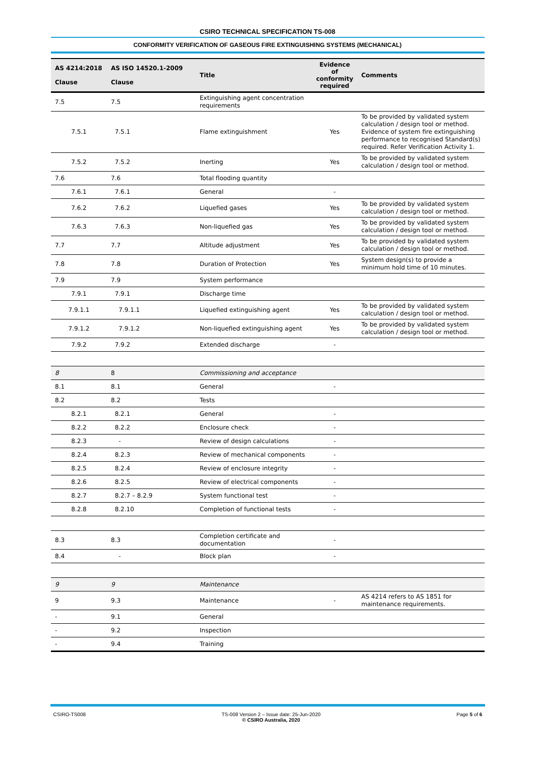CSIRO TECHNICAL SPECIFICATION TS-008
CONFORMITY VERIFICATION OF GASEOUS FIRE EXTINGUISHING SYSTEMS (MECHANICAL)
| AS 4214:2018 Clause | AS ISO 14520.1-2009 Clause | Title | Evidence of conformity required | Comments |
| --- | --- | --- | --- | --- |
| 7.5 | 7.5 | Extinguishing agent concentration requirements | | |
| 7.5.1 | 7.5.1 | Flame extinguishment | Yes | To be provided by validated system calculation / design tool or method. Evidence of system fire extinguishing performance to recognised Standard(s) required. Refer Verification Activity 1. |
| 7.5.2 | 7.5.2 | Inerting | Yes | To be provided by validated system calculation / design tool or method. |
| 7.6 | 7.6 | Total flooding quantity | | |
| 7.6.1 | 7.6.1 | General | - | |
| 7.6.2 | 7.6.2 | Liquefied gases | Yes | To be provided by validated system calculation / design tool or method. |
| 7.6.3 | 7.6.3 | Non-liquefied gas | Yes | To be provided by validated system calculation / design tool or method. |
| 7.7 | 7.7 | Altitude adjustment | Yes | To be provided by validated system calculation / design tool or method. |
| 7.8 | 7.8 | Duration of Protection | Yes | System design(s) to provide a minimum hold time of 10 minutes. |
| 7.9 | 7.9 | System performance | | |
| 7.9.1 | 7.9.1 | Discharge time | | |
| 7.9.1.1 | 7.9.1.1 | Liquefied extinguishing agent | Yes | To be provided by validated system calculation / design tool or method. |
| 7.9.1.2 | 7.9.1.2 | Non-liquefied extinguishing agent | Yes | To be provided by validated system calculation / design tool or method. |
| 7.9.2 | 7.9.2 | Extended discharge | - | |
| 8 | 8 | Commissioning and acceptance | | |
| 8.1 | 8.1 | General | - | |
| 8.2 | 8.2 | Tests | | |
| 8.2.1 | 8.2.1 | General | - | |
| 8.2.2 | 8.2.2 | Enclosure check | - | |
| 8.2.3 | - | Review of design calculations | - | |
| 8.2.4 | 8.2.3 | Review of mechanical components | - | |
| 8.2.5 | 8.2.4 | Review of enclosure integrity | - | |
| 8.2.6 | 8.2.5 | Review of electrical components | - | |
| 8.2.7 | 8.2.7 – 8.2.9 | System functional test | - | |
| 8.2.8 | 8.2.10 | Completion of functional tests | - | |
| 8.3 | 8.3 | Completion certificate and documentation | - | |
| 8.4 | - | Block plan | - | |
| 9 | 9 | Maintenance | | |
| 9 | 9.3 | Maintenance | - | AS 4214 refers to AS 1851 for maintenance requirements. |
| - | 9.1 | General | | |
| - | 9.2 | Inspection | | |
| - | 9.4 | Training | | |
CSIRO-TS008 TS-008 Version 2 – Issue date: 25-Jun-2020
© CSIRO Australia, 2020 Page 5 of 6